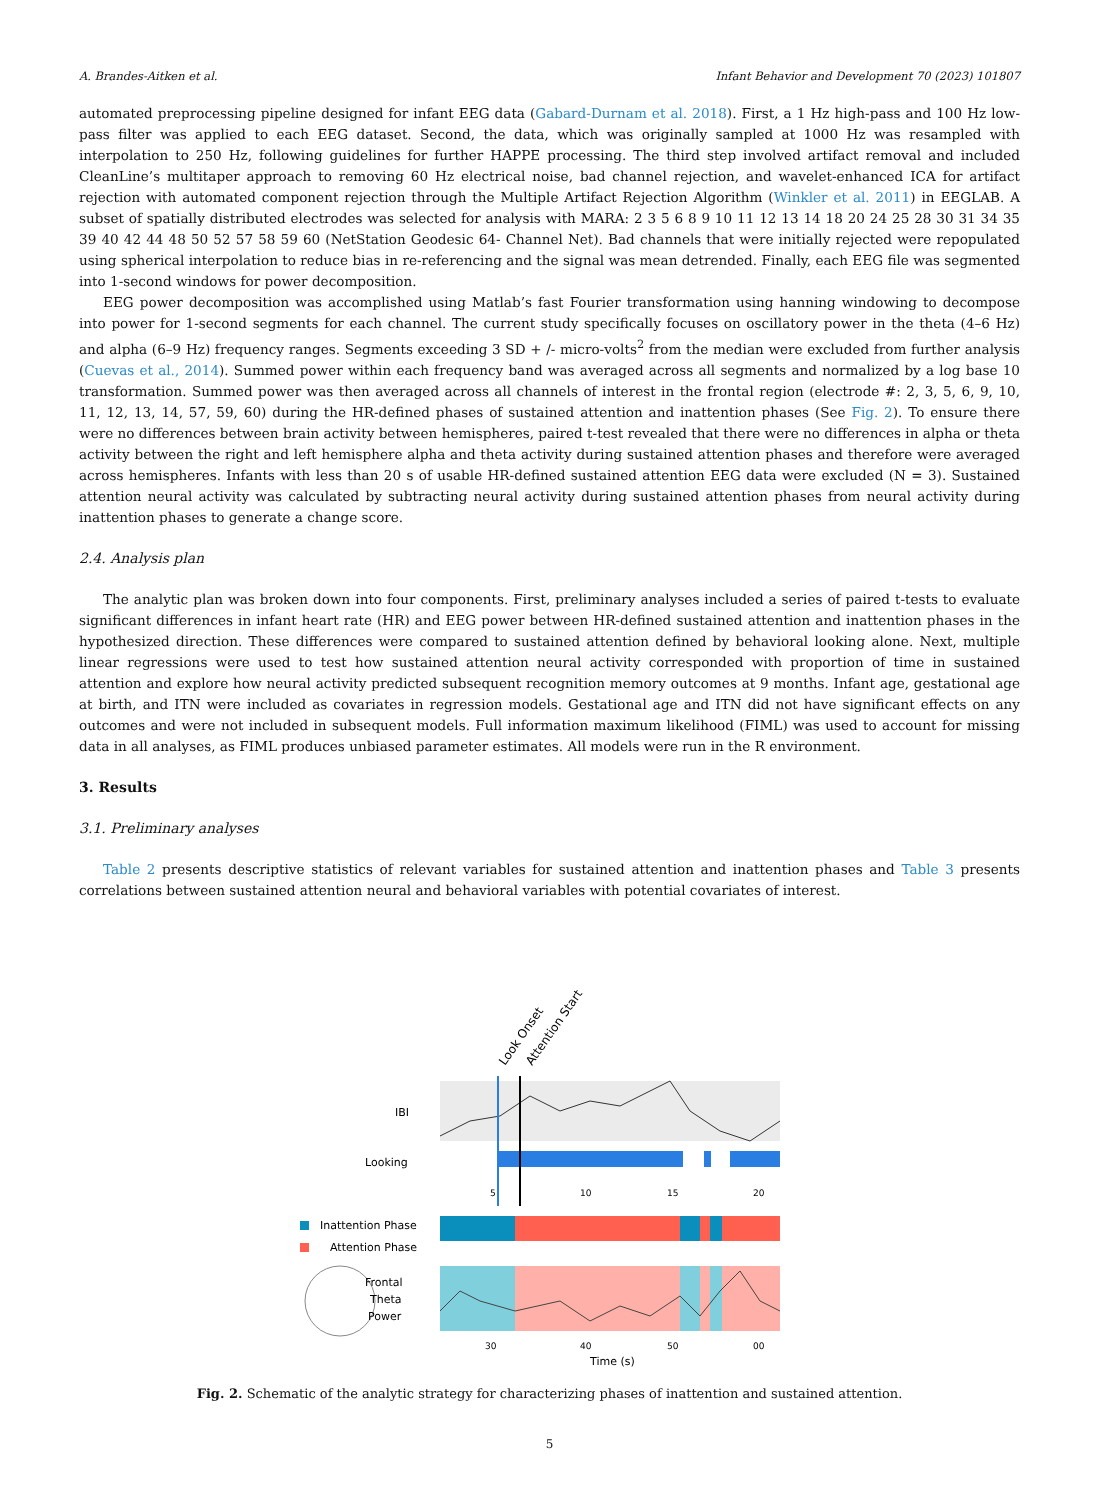A. Brandes-Aitken et al. Infant Behavior and Development 70 (2023) 101807
automated preprocessing pipeline designed for infant EEG data (Gabard-Durnam et al. 2018). First, a 1 Hz high-pass and 100 Hz low-pass filter was applied to each EEG dataset. Second, the data, which was originally sampled at 1000 Hz was resampled with interpolation to 250 Hz, following guidelines for further HAPPE processing. The third step involved artifact removal and included CleanLine’s multitaper approach to removing 60 Hz electrical noise, bad channel rejection, and wavelet-enhanced ICA for artifact rejection with automated component rejection through the Multiple Artifact Rejection Algorithm (Winkler et al. 2011) in EEGLAB. A subset of spatially distributed electrodes was selected for analysis with MARA: 2 3 5 6 8 9 10 11 12 13 14 18 20 24 25 28 30 31 34 35 39 40 42 44 48 50 52 57 58 59 60 (NetStation Geodesic 64- Channel Net). Bad channels that were initially rejected were repopulated using spherical interpolation to reduce bias in re-referencing and the signal was mean detrended. Finally, each EEG file was segmented into 1-second windows for power decomposition.
EEG power decomposition was accomplished using Matlab’s fast Fourier transformation using hanning windowing to decompose into power for 1-second segments for each channel. The current study specifically focuses on oscillatory power in the theta (4–6 Hz) and alpha (6–9 Hz) frequency ranges. Segments exceeding 3 SD + /- micro-volts<sup>2</sup> from the median were excluded from further analysis (Cuevas et al., 2014). Summed power within each frequency band was averaged across all segments and normalized by a log base 10 transformation. Summed power was then averaged across all channels of interest in the frontal region (electrode #: 2, 3, 5, 6, 9, 10, 11, 12, 13, 14, 57, 59, 60) during the HR-defined phases of sustained attention and inattention phases (See Fig. 2). To ensure there were no differences between brain activity between hemispheres, paired t-test revealed that there were no differences in alpha or theta activity between the right and left hemisphere alpha and theta activity during sustained attention phases and therefore were averaged across hemispheres. Infants with less than 20 s of usable HR-defined sustained attention EEG data were excluded (N = 3). Sustained attention neural activity was calculated by subtracting neural activity during sustained attention phases from neural activity during inattention phases to generate a change score.
2.4. Analysis plan
The analytic plan was broken down into four components. First, preliminary analyses included a series of paired t-tests to evaluate significant differences in infant heart rate (HR) and EEG power between HR-defined sustained attention and inattention phases in the hypothesized direction. These differences were compared to sustained attention defined by behavioral looking alone. Next, multiple linear regressions were used to test how sustained attention neural activity corresponded with proportion of time in sustained attention and explore how neural activity predicted subsequent recognition memory outcomes at 9 months. Infant age, gestational age at birth, and ITN were included as covariates in regression models. Gestational age and ITN did not have significant effects on any outcomes and were not included in subsequent models. Full information maximum likelihood (FIML) was used to account for missing data in all analyses, as FIML produces unbiased parameter estimates. All models were run in the R environment.
3. Results
3.1. Preliminary analyses
Table 2 presents descriptive statistics of relevant variables for sustained attention and inattention phases and Table 3 presents correlations between sustained attention neural and behavioral variables with potential covariates of interest.
Look Onset
Attention Start
IBI
Looking
5
10
15
20
Inattention Phase
Attention Phase
Frontal
Theta
Power
30
40
50
00
Time (s)
Fig. 2. Schematic of the analytic strategy for characterizing phases of inattention and sustained attention.
5